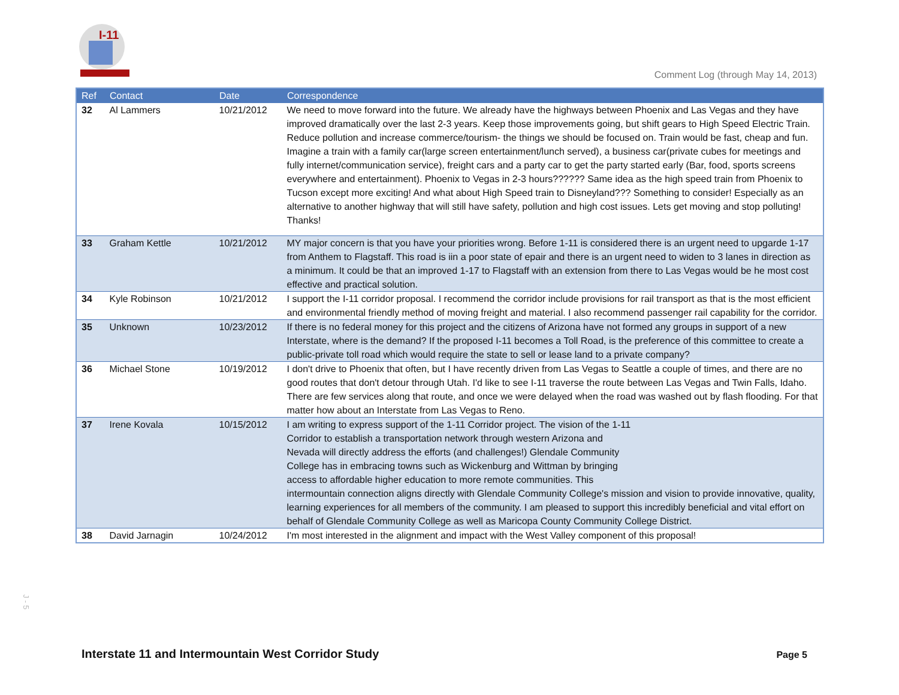I-11
Comment Log (through May 14, 2013)
| Ref | Contact | Date | Correspondence |
| --- | --- | --- | --- |
| 32 | Al Lammers | 10/21/2012 | We need to move forward into the future. We already have the highways between Phoenix and Las Vegas and they have improved dramatically over the last 2-3 years. Keep those improvements going, but shift gears to High Speed Electric Train. Reduce pollution and increase commerce/tourism- the things we should be focused on. Train would be fast, cheap and fun. Imagine a train with a family car(large screen entertainment/lunch served), a business car(private cubes for meetings and fully internet/communication service), freight cars and a party car to get the party started early (Bar, food, sports screens everywhere and entertainment). Phoenix to Vegas in 2-3 hours?????? Same idea as the high speed train from Phoenix to Tucson except more exciting! And what about High Speed train to Disneyland??? Something to consider! Especially as an alternative to another highway that will still have safety, pollution and high cost issues. Lets get moving and stop polluting! Thanks! |
| 33 | Graham Kettle | 10/21/2012 | MY major concern is that you have your priorities wrong. Before 1-11 is considered there is an urgent need to upgarde 1-17 from Anthem to Flagstaff. This road is iin a poor state of epair and there is an urgent need to widen to 3 lanes in direction as a minimum. It could be that an improved 1-17 to Flagstaff with an extension from there to Las Vegas would be he most cost effective and practical solution. |
| 34 | Kyle Robinson | 10/21/2012 | I support the I-11 corridor proposal. I recommend the corridor include provisions for rail transport as that is the most efficient and environmental friendly method of moving freight and material. I also recommend passenger rail capability for the corridor. |
| 35 | Unknown | 10/23/2012 | If there is no federal money for this project and the citizens of Arizona have not formed any groups in support of a new Interstate, where is the demand? If the proposed I-11 becomes a Toll Road, is the preference of this committee to create a public-private toll road which would require the state to sell or lease land to a private company? |
| 36 | Michael Stone | 10/19/2012 | I don't drive to Phoenix that often, but I have recently driven from Las Vegas to Seattle a couple of times, and there are no good routes that don't detour through Utah. I'd like to see I-11 traverse the route between Las Vegas and Twin Falls, Idaho. There are few services along that route, and once we were delayed when the road was washed out by flash flooding. For that matter how about an Interstate from Las Vegas to Reno. |
| 37 | Irene Kovala | 10/15/2012 | I am writing to express support of the 1-11 Corridor project. The vision of the 1-11 Corridor to establish a transportation network through western Arizona and Nevada will directly address the efforts (and challenges!) Glendale Community College has in embracing towns such as Wickenburg and Wittman by bringing access to affordable higher education to more remote communities. This intermountain connection aligns directly with Glendale Community College's mission and vision to provide innovative, quality, learning experiences for all members of the community. I am pleased to support this incredibly beneficial and vital effort on behalf of Glendale Community College as well as Maricopa County Community College District. |
| 38 | David Jarnagin | 10/24/2012 | I'm most interested in the alignment and impact with the West Valley component of this proposal! |
J - 5
Interstate 11 and Intermountain West Corridor Study
Page 5